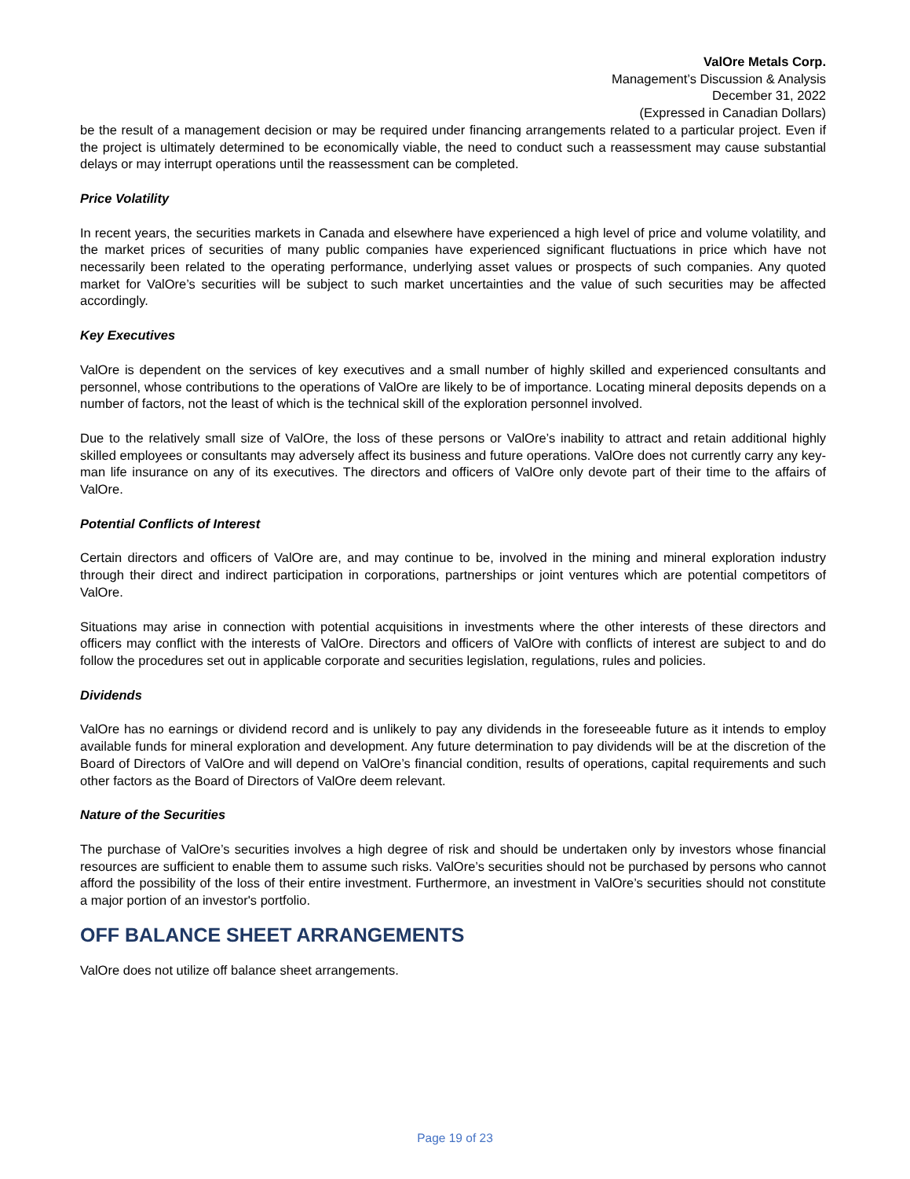ValOre Metals Corp.
Management’s Discussion & Analysis
December 31, 2022
(Expressed in Canadian Dollars)
be the result of a management decision or may be required under financing arrangements related to a particular project. Even if the project is ultimately determined to be economically viable, the need to conduct such a reassessment may cause substantial delays or may interrupt operations until the reassessment can be completed.
Price Volatility
In recent years, the securities markets in Canada and elsewhere have experienced a high level of price and volume volatility, and the market prices of securities of many public companies have experienced significant fluctuations in price which have not necessarily been related to the operating performance, underlying asset values or prospects of such companies. Any quoted market for ValOre’s securities will be subject to such market uncertainties and the value of such securities may be affected accordingly.
Key Executives
ValOre is dependent on the services of key executives and a small number of highly skilled and experienced consultants and personnel, whose contributions to the operations of ValOre are likely to be of importance. Locating mineral deposits depends on a number of factors, not the least of which is the technical skill of the exploration personnel involved.
Due to the relatively small size of ValOre, the loss of these persons or ValOre’s inability to attract and retain additional highly skilled employees or consultants may adversely affect its business and future operations. ValOre does not currently carry any key-man life insurance on any of its executives. The directors and officers of ValOre only devote part of their time to the affairs of ValOre.
Potential Conflicts of Interest
Certain directors and officers of ValOre are, and may continue to be, involved in the mining and mineral exploration industry through their direct and indirect participation in corporations, partnerships or joint ventures which are potential competitors of ValOre.
Situations may arise in connection with potential acquisitions in investments where the other interests of these directors and officers may conflict with the interests of ValOre. Directors and officers of ValOre with conflicts of interest are subject to and do follow the procedures set out in applicable corporate and securities legislation, regulations, rules and policies.
Dividends
ValOre has no earnings or dividend record and is unlikely to pay any dividends in the foreseeable future as it intends to employ available funds for mineral exploration and development. Any future determination to pay dividends will be at the discretion of the Board of Directors of ValOre and will depend on ValOre’s financial condition, results of operations, capital requirements and such other factors as the Board of Directors of ValOre deem relevant.
Nature of the Securities
The purchase of ValOre’s securities involves a high degree of risk and should be undertaken only by investors whose financial resources are sufficient to enable them to assume such risks. ValOre’s securities should not be purchased by persons who cannot afford the possibility of the loss of their entire investment. Furthermore, an investment in ValOre’s securities should not constitute a major portion of an investor's portfolio.
OFF BALANCE SHEET ARRANGEMENTS
ValOre does not utilize off balance sheet arrangements.
Page 19 of 23